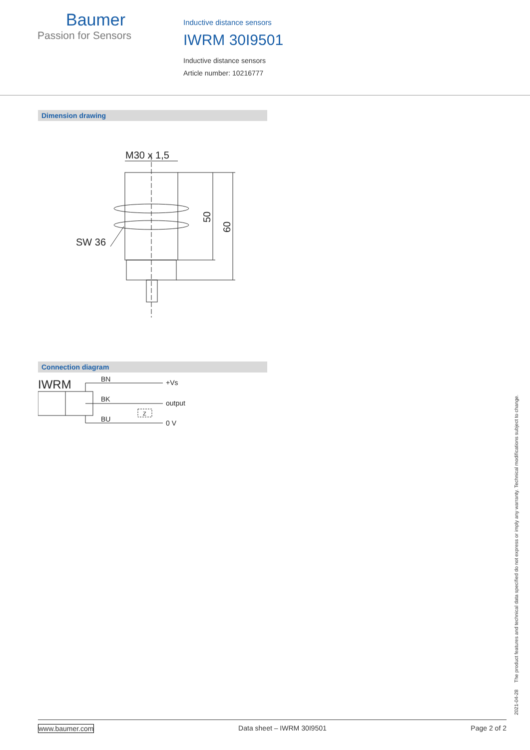Baumer
Passion for Sensors
Inductive distance sensors
IWRM 30I9501
Inductive distance sensors
Article number: 10216777
Dimension drawing
M30 x 1,5
SW 36
50
60
Connection diagram
IWRM
BN
BK
BU
+Vs
output
0 V
Z
2021-04-28 The product features and technical data specified do not express or imply any warranty. Technical modifications subject to change.
www.baumer.com Data sheet – IWRM 30I9501 Page 2 of 2